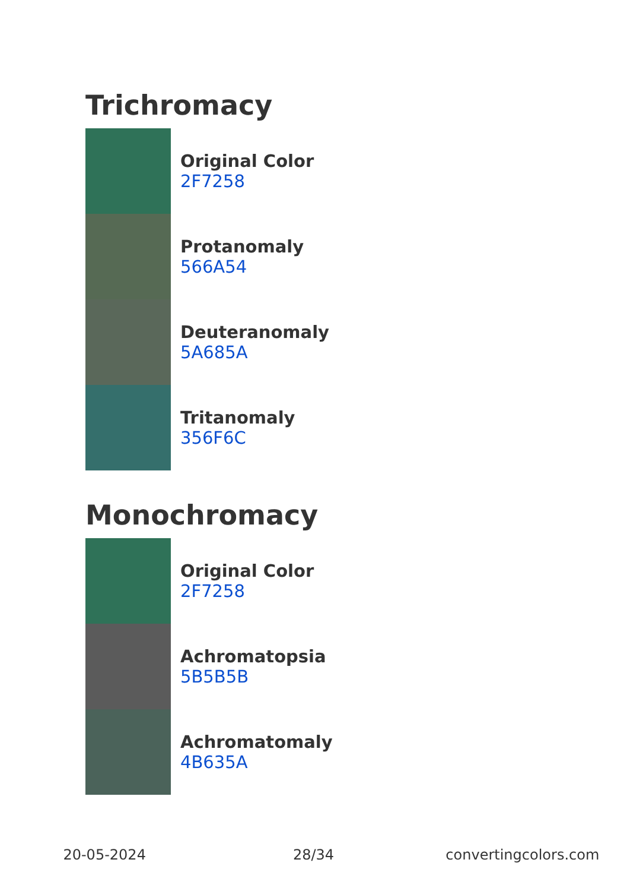Trichromacy
Original Color
2F7258
Protanomaly
566A54
Deuteranomaly
5A685A
Tritanomaly
356F6C
Monochromacy
Original Color
2F7258
Achromatopsia
5B5B5B
Achromatomaly
4B635A
20-05-2024 28/34 convertingcolors.com